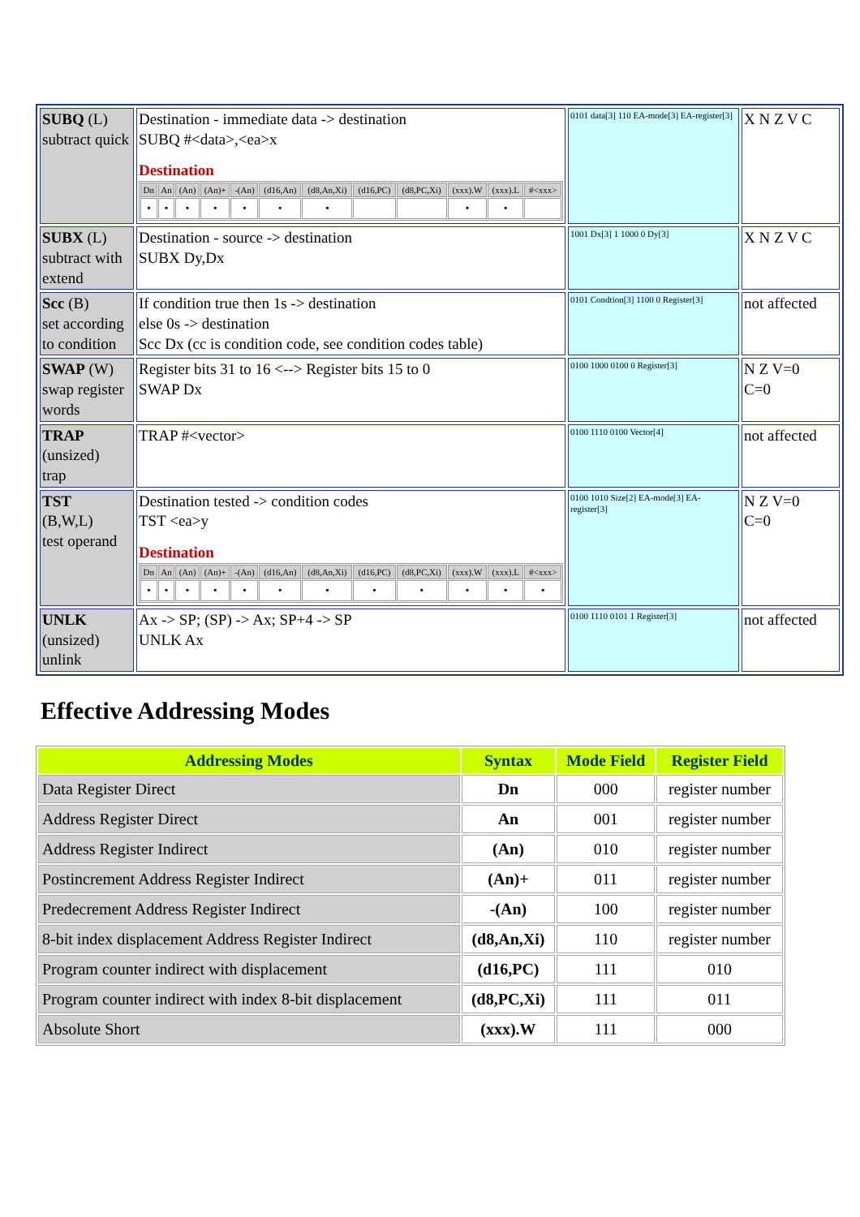| SUBQ (L) subtract quick | Destination - immediate data -> destination SUBQ #<data>,<ea>x Destination / Dn / An / (An) / (An)+ / -(An) / (d16,An) / (d8,An,Xi) / (d16,PC) / (d8,PC,Xi) / (xxx).W / (xxx).L / #<xxx> / / • / • / • / • / • / • / • / / / • / • / / | 0101 data[3] 110 EA-mode[3] EA-register[3] | X N Z V C |
| SUBX (L) subtract with extend | Destination - source -> destination SUBX Dy,Dx | 1001 Dx[3] 1 1000 0 Dy[3] | X N Z V C |
| Scc (B) set according to condition | If condition true then 1s -> destination else 0s -> destination Scc Dx (cc is condition code, see condition codes table) | 0101 Condtion[3] 1100 0 Register[3] | not affected |
| SWAP (W) swap register words | Register bits 31 to 16 <--> Register bits 15 to 0 SWAP Dx | 0100 1000 0100 0 Register[3] | N Z V=0 C=0 |
| TRAP (unsized) trap | TRAP #<vector> | 0100 1110 0100 Vector[4] | not affected |
| TST (B,W,L) test operand | Destination tested -> condition codes TST <ea>y Destination / Dn / An / (An) / (An)+ / -(An) / (d16,An) / (d8,An,Xi) / (d16,PC) / (d8,PC,Xi) / (xxx).W / (xxx).L / #<xxx> / / • / • / • / • / • / • / • / • / • / • / • / • / | 0100 1010 Size[2] EA-mode[3] EA-register[3] | N Z V=0 C=0 |
| UNLK (unsized) unlink | Ax -> SP; (SP) -> Ax; SP+4 -> SP UNLK Ax | 0100 1110 0101 1 Register[3] | not affected |
Effective Addressing Modes
| Addressing Modes | Syntax | Mode Field | Register Field |
| --- | --- | --- | --- |
| Data Register Direct | Dn | 000 | register number |
| Address Register Direct | An | 001 | register number |
| Address Register Indirect | (An) | 010 | register number |
| Postincrement Address Register Indirect | (An)+ | 011 | register number |
| Predecrement Address Register Indirect | -(An) | 100 | register number |
| 8-bit index displacement Address Register Indirect | (d8,An,Xi) | 110 | register number |
| Program counter indirect with displacement | (d16,PC) | 111 | 010 |
| Program counter indirect with index 8-bit displacement | (d8,PC,Xi) | 111 | 011 |
| Absolute Short | (xxx).W | 111 | 000 |